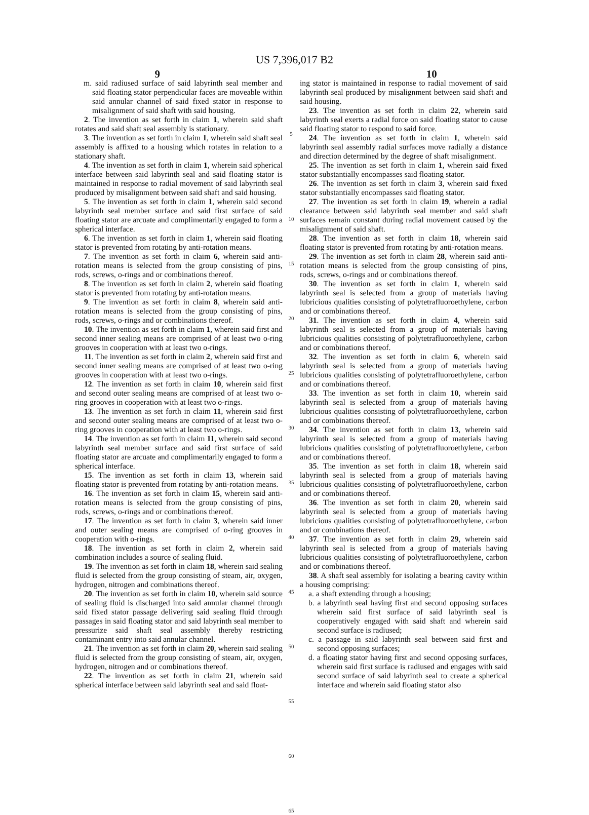US 7,396,017 B2
9 10
m. said radiused surface of said labyrinth seal member and said floating stator perpendicular faces are moveable within said annular channel of said fixed stator in response to misalignment of said shaft with said housing.
2. The invention as set forth in claim 1, wherein said shaft rotates and said shaft seal assembly is stationary.
3. The invention as set forth in claim 1, wherein said shaft seal assembly is affixed to a housing which rotates in relation to a stationary shaft.
4. The invention as set forth in claim 1, wherein said spherical interface between said labyrinth seal and said floating stator is maintained in response to radial movement of said labyrinth seal produced by misalignment between said shaft and said housing.
5. The invention as set forth in claim 1, wherein said second labyrinth seal member surface and said first surface of said floating stator are arcuate and complimentarily engaged to form a spherical interface.
6. The invention as set forth in claim 1, wherein said floating stator is prevented from rotating by anti-rotation means.
7. The invention as set forth in claim 6, wherein said anti-rotation means is selected from the group consisting of pins, rods, screws, o-rings and or combinations thereof.
8. The invention as set forth in claim 2, wherein said floating stator is prevented from rotating by anti-rotation means.
9. The invention as set forth in claim 8, wherein said anti-rotation means is selected from the group consisting of pins, rods, screws, o-rings and or combinations thereof.
10. The invention as set forth in claim 1, wherein said first and second inner sealing means are comprised of at least two o-ring grooves in cooperation with at least two o-rings.
11. The invention as set forth in claim 2, wherein said first and second inner sealing means are comprised of at least two o-ring grooves in cooperation with at least two o-rings.
12. The invention as set forth in claim 10, wherein said first and second outer sealing means are comprised of at least two o-ring grooves in cooperation with at least two o-rings.
13. The invention as set forth in claim 11, wherein said first and second outer sealing means are comprised of at least two o-ring grooves in cooperation with at least two o-rings.
14. The invention as set forth in claim 11, wherein said second labyrinth seal member surface and said first surface of said floating stator are arcuate and complimentarily engaged to form a spherical interface.
15. The invention as set forth in claim 13, wherein said floating stator is prevented from rotating by anti-rotation means.
16. The invention as set forth in claim 15, wherein said anti-rotation means is selected from the group consisting of pins, rods, screws, o-rings and or combinations thereof.
17. The invention as set forth in claim 3, wherein said inner and outer sealing means are comprised of o-ring grooves in cooperation with o-rings.
18. The invention as set forth in claim 2, wherein said combination includes a source of sealing fluid.
19. The invention as set forth in claim 18, wherein said sealing fluid is selected from the group consisting of steam, air, oxygen, hydrogen, nitrogen and combinations thereof.
20. The invention as set forth in claim 10, wherein said source of sealing fluid is discharged into said annular channel through said fixed stator passage delivering said sealing fluid through passages in said floating stator and said labyrinth seal member to pressurize said shaft seal assembly thereby restricting contaminant entry into said annular channel.
21. The invention as set forth in claim 20, wherein said sealing fluid is selected from the group consisting of steam, air, oxygen, hydrogen, nitrogen and or combinations thereof.
22. The invention as set forth in claim 21, wherein said spherical interface between said labyrinth seal and said float-
5
10
15
20
25
30
35
40
45
50
55
60
65
ing stator is maintained in response to radial movement of said labyrinth seal produced by misalignment between said shaft and said housing.
23. The invention as set forth in claim 22, wherein said labyrinth seal exerts a radial force on said floating stator to cause said floating stator to respond to said force.
24. The invention as set forth in claim 1, wherein said labyrinth seal assembly radial surfaces move radially a distance and direction determined by the degree of shaft misalignment.
25. The invention as set forth in claim 1, wherein said fixed stator substantially encompasses said floating stator.
26. The invention as set forth in claim 3, wherein said fixed stator substantially encompasses said floating stator.
27. The invention as set forth in claim 19, wherein a radial clearance between said labyrinth seal member and said shaft surfaces remain constant during radial movement caused by the misalignment of said shaft.
28. The invention as set forth in claim 18, wherein said floating stator is prevented from rotating by anti-rotation means.
29. The invention as set forth in claim 28, wherein said anti-rotation means is selected from the group consisting of pins, rods, screws, o-rings and or combinations thereof.
30. The invention as set forth in claim 1, wherein said labyrinth seal is selected from a group of materials having lubricious qualities consisting of polytetrafluoroethylene, carbon and or combinations thereof.
31. The invention as set forth in claim 4, wherein said labyrinth seal is selected from a group of materials having lubricious qualities consisting of polytetrafluoroethylene, carbon and or combinations thereof.
32. The invention as set forth in claim 6, wherein said labyrinth seal is selected from a group of materials having lubricious qualities consisting of polytetrafluoroethylene, carbon and or combinations thereof.
33. The invention as set forth in claim 10, wherein said labyrinth seal is selected from a group of materials having lubricious qualities consisting of polytetrafluoroethylene, carbon and or combinations thereof.
34. The invention as set forth in claim 13, wherein said labyrinth seal is selected from a group of materials having lubricious qualities consisting of polytetrafluoroethylene, carbon and or combinations thereof.
35. The invention as set forth in claim 18, wherein said labyrinth seal is selected from a group of materials having lubricious qualities consisting of polytetrafluoroethylene, carbon and or combinations thereof.
36. The invention as set forth in claim 20, wherein said labyrinth seal is selected from a group of materials having lubricious qualities consisting of polytetrafluoroethylene, carbon and or combinations thereof.
37. The invention as set forth in claim 29, wherein said labyrinth seal is selected from a group of materials having lubricious qualities consisting of polytetrafluoroethylene, carbon and or combinations thereof.
38. A shaft seal assembly for isolating a bearing cavity within a housing comprising:
a. a shaft extending through a housing;
b. a labyrinth seal having first and second opposing surfaces wherein said first surface of said labyrinth seal is cooperatively engaged with said shaft and wherein said second surface is radiused;
c. a passage in said labyrinth seal between said first and second opposing surfaces;
d. a floating stator having first and second opposing surfaces, wherein said first surface is radiused and engages with said second surface of said labyrinth seal to create a spherical interface and wherein said floating stator also